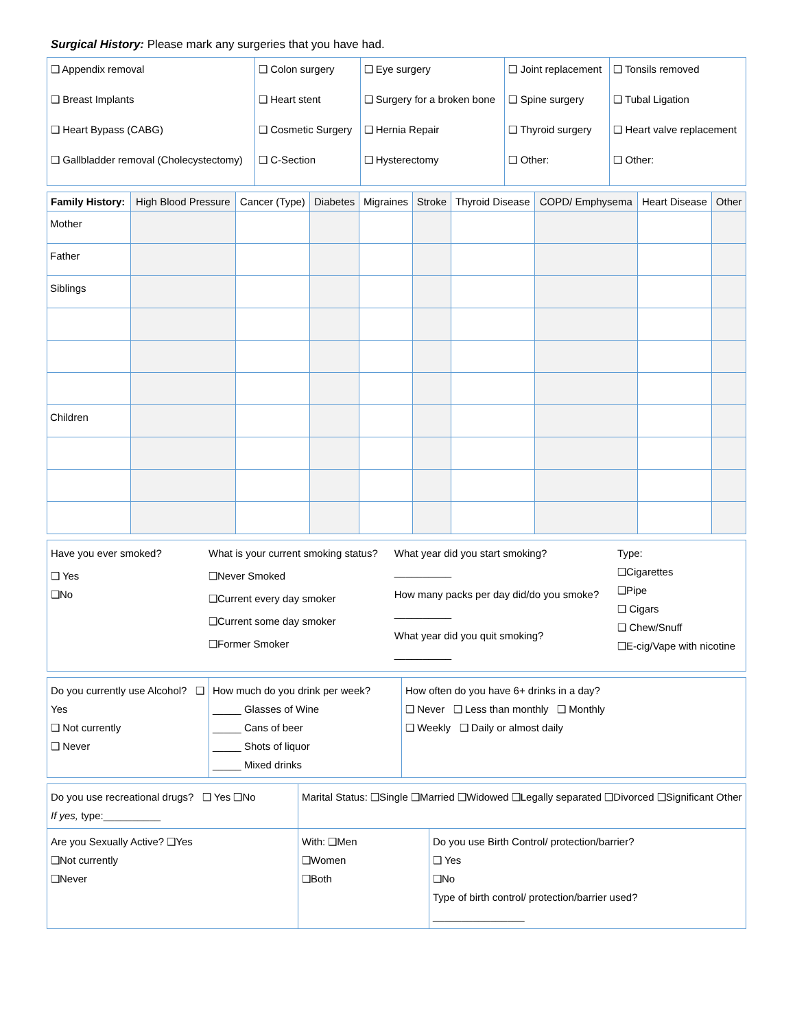Surgical History: Please mark any surgeries that you have had.
| ❑ Appendix removal ❑ Breast Implants ❑ Heart Bypass (CABG) ❑ Gallbladder removal (Cholecystectomy) | ❑ Colon surgery ❑ Heart stent ❑ Cosmetic Surgery ❑ C-Section | ❑ Eye surgery ❑ Surgery for a broken bone ❑ Hernia Repair ❑ Hysterectomy | ❑ Joint replacement ❑ Spine surgery ❑ Thyroid surgery ❑ Other: | ❑ Tonsils removed ❑ Tubal Ligation ❑ Heart valve replacement ❑ Other: |
| Family History: | High Blood Pressure | Cancer (Type) | Diabetes | Migraines | Stroke | Thyroid Disease | COPD/ Emphysema | Heart Disease | Other |
| --- | --- | --- | --- | --- | --- | --- | --- | --- | --- |
| Mother | | | | | | | | | |
| Father | | | | | | | | | |
| Siblings | | | | | | | | | |
| Children | | | | | | | | | |
| Have you ever smoked? ❑ Yes ❑No | What is your current smoking status? ❑Never Smoked ❑Current every day smoker ❑Current some day smoker ❑Former Smoker | What year did you start smoking? __________ How many packs per day did/do you smoke? __________ What year did you quit smoking? __________ | Type: ❑Cigarettes ❑Pipe ❑ Cigars ❑ Chew/Snuff ❑E-cig/Vape with nicotine |
| Do you currently use Alcohol? ❑ Yes ❑ Not currently ❑ Never | How much do you drink per week? _____ Glasses of Wine _____ Cans of beer _____ Shots of liquor _____ Mixed drinks | How often do you have 6+ drinks in a day? ❑ Never ❑ Less than monthly ❑ Monthly ❑ Weekly ❑ Daily or almost daily |
| Do you use recreational drugs? ❑ Yes ❑No If yes, type:__________ | Marital Status: ❑Single ❑Married ❑Widowed ❑Legally separated ❑Divorced ❑Significant Other | |
| Are you Sexually Active? ❑Yes ❑Not currently ❑Never | With: ❑Men ❑Women ❑Both | Do you use Birth Control/ protection/barrier? ❑ Yes ❑No Type of birth control/ protection/barrier used? ________________ |